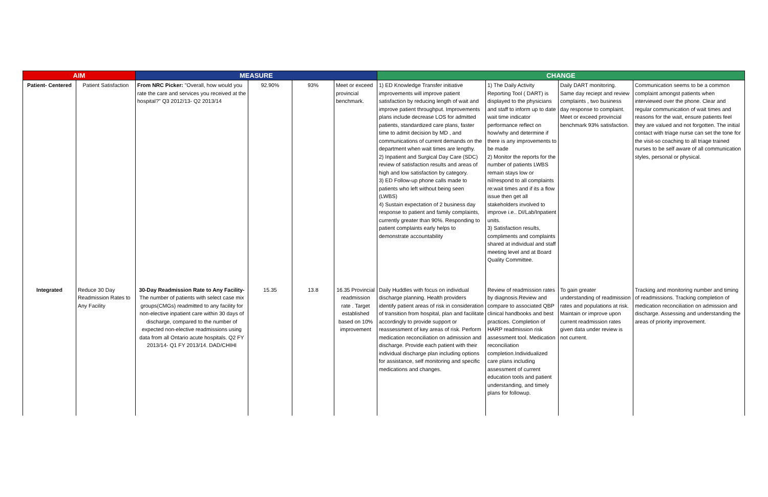| AIM | | MEASURE | | | | CHANGE | | | |
| --- | --- | --- | --- | --- | --- | --- | --- | --- | --- |
| Patient- Centered | Patient Satisfaction | From NRC Picker: "Overall, how would you rate the care and services you received at the hospital?" Q3 2012/13- Q2 2013/14 | 92.90% | 93% | Meet or exceed provincial benchmark. | 1) ED Knowledge Transfer initiative improvements will improve patient satisfaction by reducing length of wait and improve patient throughput. Improvements plans include decrease LOS for admitted patients, standardized care plans, faster time to admit decision by MD , and communications of current demands on the department when wait times are lengthy. 2) Inpatient and Surgical Day Care (SDC) review of satisfaction results and areas of high and low satisfaction by category. 3) ED Follow-up phone calls made to patients who left without being seen (LWBS) 4) Sustain expectation of 2 business day response to patient and family complaints, currently greater than 90%. Responding to patient complaints early helps to demonstrate accountability | 1) The Daily Activity Reporting Tool ( DART) is displayed to the physicians and staff to inform up to date wait time indicator performance reflect on how/why and determine if there is any improvements to be made 2) Monitor the reports for the number of patients LWBS remain stays low or nil/respond to all complaints re:wait times and if its a flow issue then get all stakeholders involved to improve i.e.. DI/Lab/Inpatient units. 3) Satisfaction results, compliments and complaints shared at individual and staff meeting level and at Board Quality Committee. | Daily DART monitoring. Same day reciept and review complaints , two business day response to complaint. Meet or exceed provincial benchmark 93% satisfaction. | Communication seems to be a common complaint amongst patients when interviewed over the phone. Clear and regular communication of wait times and reasons for the wait, ensure patients feel they are valued and not forgotten. The initial contact with triage nurse can set the tone for the visit-so coaching to all triage trained nurses to be self aware of all communication styles, personal or physical. |
| Integrated | Reduce 30 Day Readmission Rates to Any Facility | 30-Day Readmission Rate to Any Facility- The number of patients with select case mix groups(CMGs) readmitted to any facility for non-elective inpatient care within 30 days of discharge, compared to the number of expected non-elective readmissions using data from all Ontario acute hospitals. Q2 FY 2013/14- Q1 FY 2013/14. DAD/CHIHI | 15.35 | 13.8 | 16.35 Provincial readmission rate . Target established based on 10% improvement | Daily Huddles with focus on individual discharge planning. Health providers identify patient areas of risk in consideration of transition from hospital, plan and facilitate accordingly to provide support or reassessment of key areas of risk. Perform medication reconciliation on admission and discharge. Provide each patient with their individual discharge plan including options for assistance, self monitoring and specific medications and changes. | Review of readmission rates by diagnosis.Review and compare to associated QBP clinical handbooks and best practices. Completion of HARP readmission risk assessment tool. Medication reconciliation completion.Individualized care plans including assessment of current education tools and patient understanding, and timely plans for followup. | To gain greater understanding of readmission rates and populations at risk. Maintain or improve upon current readmission rates given data under review is not current. | Tracking and monitoring number and timing of readmissions. Tracking completion of medication reconciliation on admission and discharge. Assessing and understanding the areas of priority improvement. |